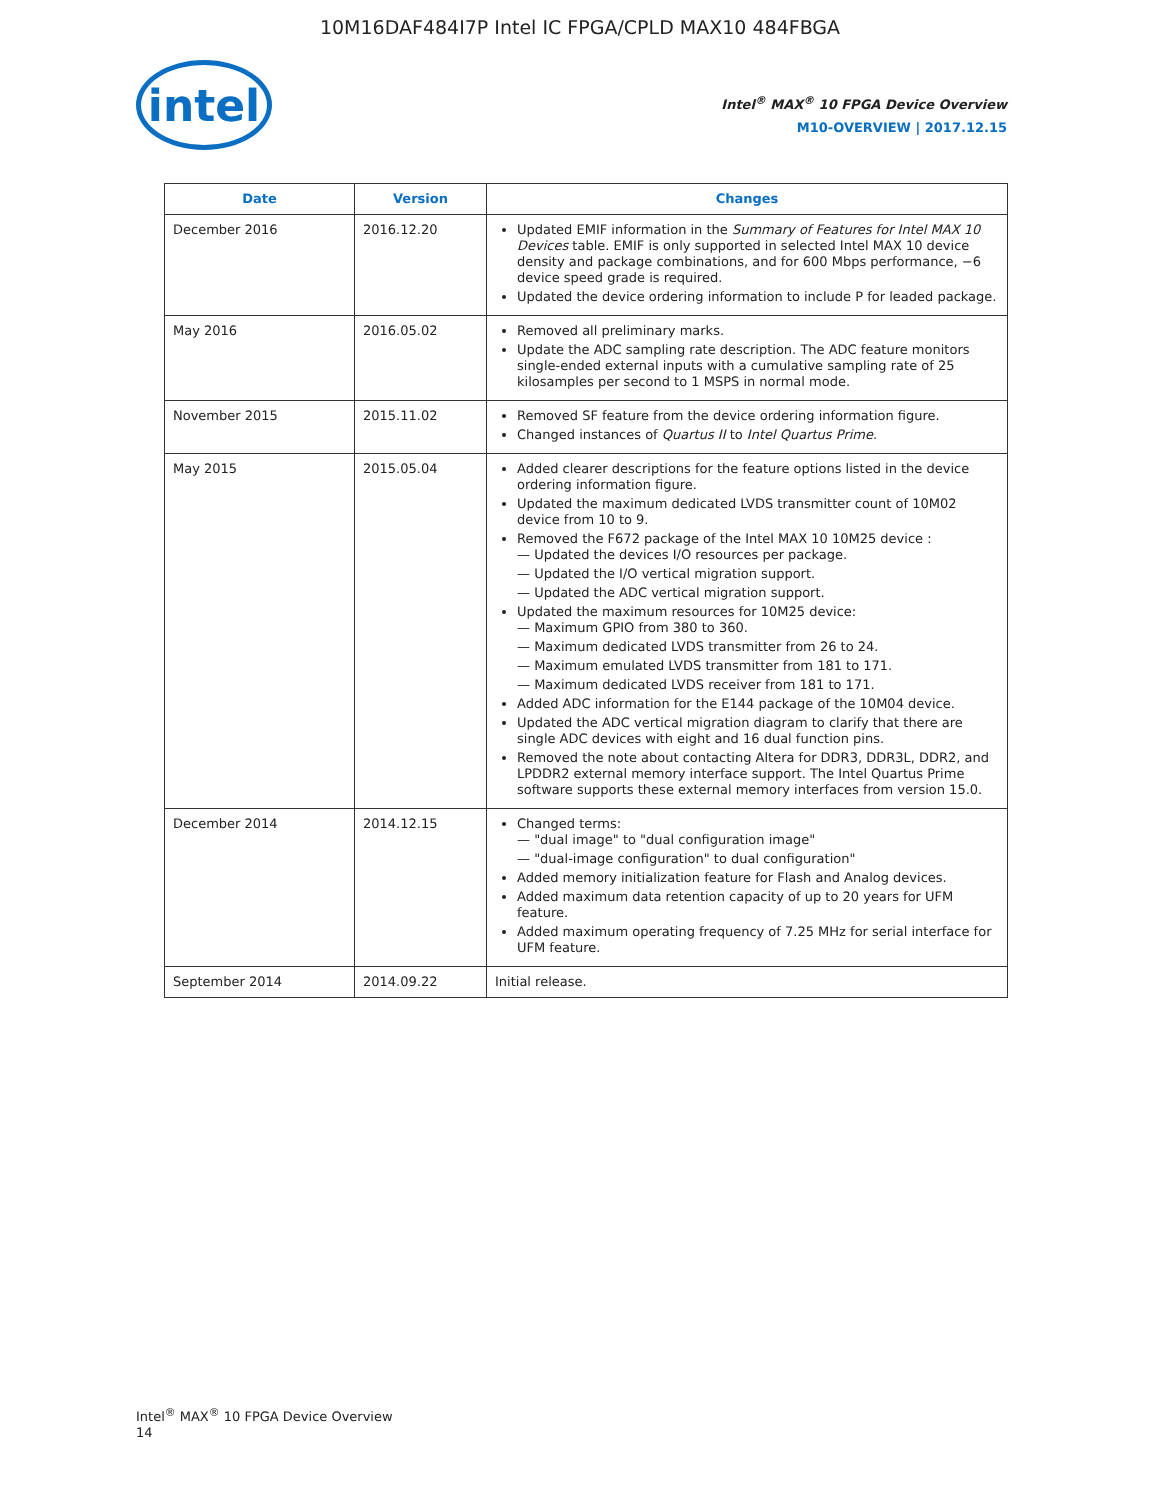10M16DAF484I7P Intel IC FPGA/CPLD MAX10 484FBGA
intel
Intel<sup>®</sup> MAX<sup>®</sup> 10 FPGA Device Overview
M10-OVERVIEW | 2017.12.15
| Date | Version | Changes |
| --- | --- | --- |
| December 2016 | 2016.12.20 | Updated EMIF information in the Summary of Features for Intel MAX 10 Devices table. EMIF is only supported in selected Intel MAX 10 device density and package combinations, and for 600 Mbps performance, −6 device speed grade is required. Updated the device ordering information to include P for leaded package. |
| May 2016 | 2016.05.02 | Removed all preliminary marks. Update the ADC sampling rate description. The ADC feature monitors single-ended external inputs with a cumulative sampling rate of 25 kilosamples per second to 1 MSPS in normal mode. |
| November 2015 | 2015.11.02 | Removed SF feature from the device ordering information figure. Changed instances of Quartus II to Intel Quartus Prime . |
| May 2015 | 2015.05.04 | Added clearer descriptions for the feature options listed in the device ordering information figure. Updated the maximum dedicated LVDS transmitter count of 10M02 device from 10 to 9. Removed the F672 package of the Intel MAX 10 10M25 device : — Updated the devices I/O resources per package. — Updated the I/O vertical migration support. — Updated the ADC vertical migration support. Updated the maximum resources for 10M25 device: — Maximum GPIO from 380 to 360. — Maximum dedicated LVDS transmitter from 26 to 24. — Maximum emulated LVDS transmitter from 181 to 171. — Maximum dedicated LVDS receiver from 181 to 171. Added ADC information for the E144 package of the 10M04 device. Updated the ADC vertical migration diagram to clarify that there are single ADC devices with eight and 16 dual function pins. Removed the note about contacting Altera for DDR3, DDR3L, DDR2, and LPDDR2 external memory interface support. The Intel Quartus Prime software supports these external memory interfaces from version 15.0. |
| December 2014 | 2014.12.15 | Changed terms: — "dual image" to "dual configuration image" — "dual-image configuration" to dual configuration" Added memory initialization feature for Flash and Analog devices. Added maximum data retention capacity of up to 20 years for UFM feature. Added maximum operating frequency of 7.25 MHz for serial interface for UFM feature. |
| September 2014 | 2014.09.22 | Initial release. |
Intel<sup>®</sup> MAX<sup>®</sup> 10 FPGA Device Overview
14